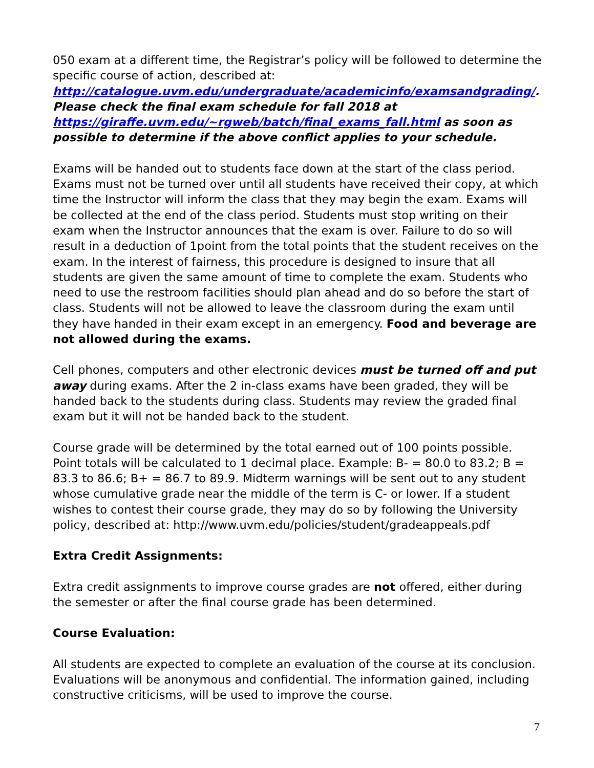050 exam at a different time, the Registrar’s policy will be followed to determine the specific course of action, described at: http://catalogue.uvm.edu/undergraduate/academicinfo/examsandgrading/. Please check the final exam schedule for fall 2018 at https://giraffe.uvm.edu/~rgweb/batch/final_exams_fall.html as soon as possible to determine if the above conflict applies to your schedule.
Exams will be handed out to students face down at the start of the class period. Exams must not be turned over until all students have received their copy, at which time the Instructor will inform the class that they may begin the exam. Exams will be collected at the end of the class period. Students must stop writing on their exam when the Instructor announces that the exam is over. Failure to do so will result in a deduction of 1point from the total points that the student receives on the exam. In the interest of fairness, this procedure is designed to insure that all students are given the same amount of time to complete the exam. Students who need to use the restroom facilities should plan ahead and do so before the start of class. Students will not be allowed to leave the classroom during the exam until they have handed in their exam except in an emergency. Food and beverage are not allowed during the exams.
Cell phones, computers and other electronic devices must be turned off and put away during exams. After the 2 in-class exams have been graded, they will be handed back to the students during class. Students may review the graded final exam but it will not be handed back to the student.
Course grade will be determined by the total earned out of 100 points possible. Point totals will be calculated to 1 decimal place. Example: B- = 80.0 to 83.2; B = 83.3 to 86.6; B+ = 86.7 to 89.9. Midterm warnings will be sent out to any student whose cumulative grade near the middle of the term is C- or lower. If a student wishes to contest their course grade, they may do so by following the University policy, described at: http://www.uvm.edu/policies/student/gradeappeals.pdf
Extra Credit Assignments:
Extra credit assignments to improve course grades are not offered, either during the semester or after the final course grade has been determined.
Course Evaluation:
All students are expected to complete an evaluation of the course at its conclusion. Evaluations will be anonymous and confidential. The information gained, including constructive criticisms, will be used to improve the course.
7